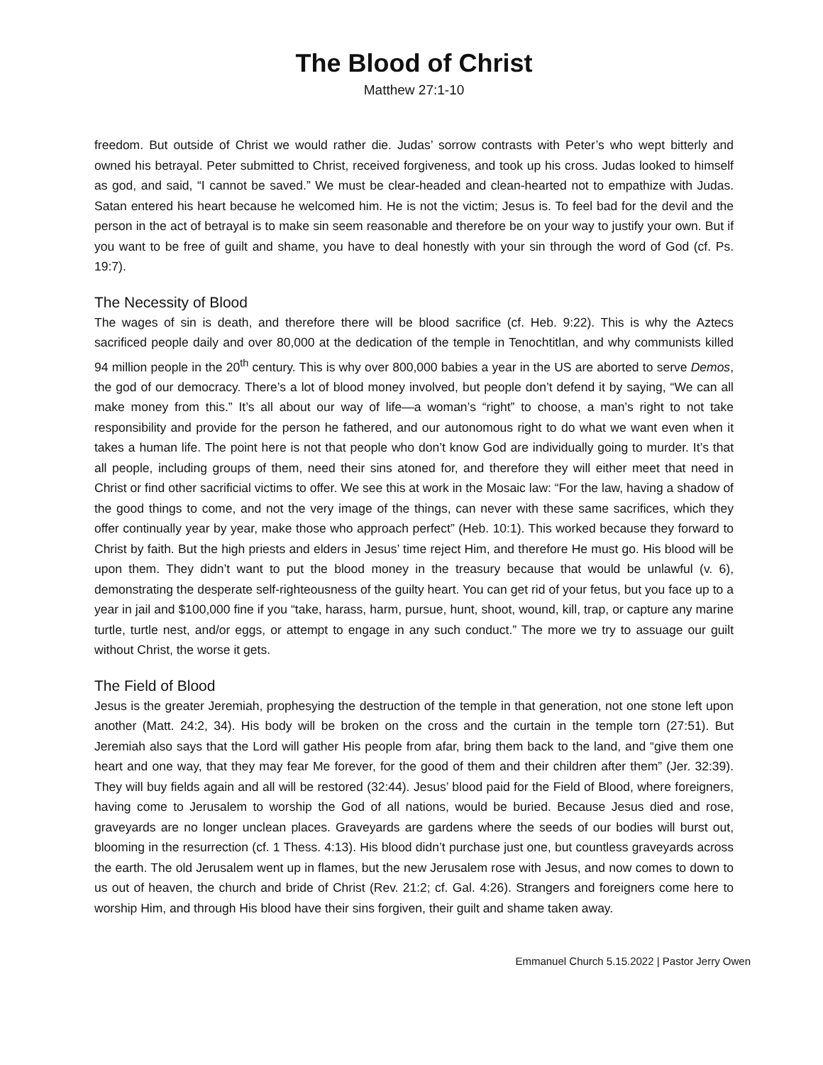The Blood of Christ
Matthew 27:1-10
freedom. But outside of Christ we would rather die. Judas’ sorrow contrasts with Peter’s who wept bitterly and owned his betrayal. Peter submitted to Christ, received forgiveness, and took up his cross. Judas looked to himself as god, and said, “I cannot be saved.” We must be clear-headed and clean-hearted not to empathize with Judas. Satan entered his heart because he welcomed him. He is not the victim; Jesus is. To feel bad for the devil and the person in the act of betrayal is to make sin seem reasonable and therefore be on your way to justify your own. But if you want to be free of guilt and shame, you have to deal honestly with your sin through the word of God (cf. Ps. 19:7).
The Necessity of Blood
The wages of sin is death, and therefore there will be blood sacrifice (cf. Heb. 9:22). This is why the Aztecs sacrificed people daily and over 80,000 at the dedication of the temple in Tenochtitlan, and why communists killed 94 million people in the 20<sup>th</sup> century. This is why over 800,000 babies a year in the US are aborted to serve Demos, the god of our democracy. There’s a lot of blood money involved, but people don’t defend it by saying, “We can all make money from this.” It’s all about our way of life—a woman’s “right” to choose, a man’s right to not take responsibility and provide for the person he fathered, and our autonomous right to do what we want even when it takes a human life. The point here is not that people who don’t know God are individually going to murder. It’s that all people, including groups of them, need their sins atoned for, and therefore they will either meet that need in Christ or find other sacrificial victims to offer. We see this at work in the Mosaic law: “For the law, having a shadow of the good things to come, and not the very image of the things, can never with these same sacrifices, which they offer continually year by year, make those who approach perfect” (Heb. 10:1). This worked because they forward to Christ by faith. But the high priests and elders in Jesus’ time reject Him, and therefore He must go. His blood will be upon them. They didn’t want to put the blood money in the treasury because that would be unlawful (v. 6), demonstrating the desperate self-righteousness of the guilty heart. You can get rid of your fetus, but you face up to a year in jail and $100,000 fine if you “take, harass, harm, pursue, hunt, shoot, wound, kill, trap, or capture any marine turtle, turtle nest, and/or eggs, or attempt to engage in any such conduct.” The more we try to assuage our guilt without Christ, the worse it gets.
The Field of Blood
Jesus is the greater Jeremiah, prophesying the destruction of the temple in that generation, not one stone left upon another (Matt. 24:2, 34). His body will be broken on the cross and the curtain in the temple torn (27:51). But Jeremiah also says that the Lord will gather His people from afar, bring them back to the land, and “give them one heart and one way, that they may fear Me forever, for the good of them and their children after them” (Jer. 32:39). They will buy fields again and all will be restored (32:44). Jesus’ blood paid for the Field of Blood, where foreigners, having come to Jerusalem to worship the God of all nations, would be buried. Because Jesus died and rose, graveyards are no longer unclean places. Graveyards are gardens where the seeds of our bodies will burst out, blooming in the resurrection (cf. 1 Thess. 4:13). His blood didn’t purchase just one, but countless graveyards across the earth. The old Jerusalem went up in flames, but the new Jerusalem rose with Jesus, and now comes to down to us out of heaven, the church and bride of Christ (Rev. 21:2; cf. Gal. 4:26). Strangers and foreigners come here to worship Him, and through His blood have their sins forgiven, their guilt and shame taken away.
Emmanuel Church 5.15.2022 | Pastor Jerry Owen